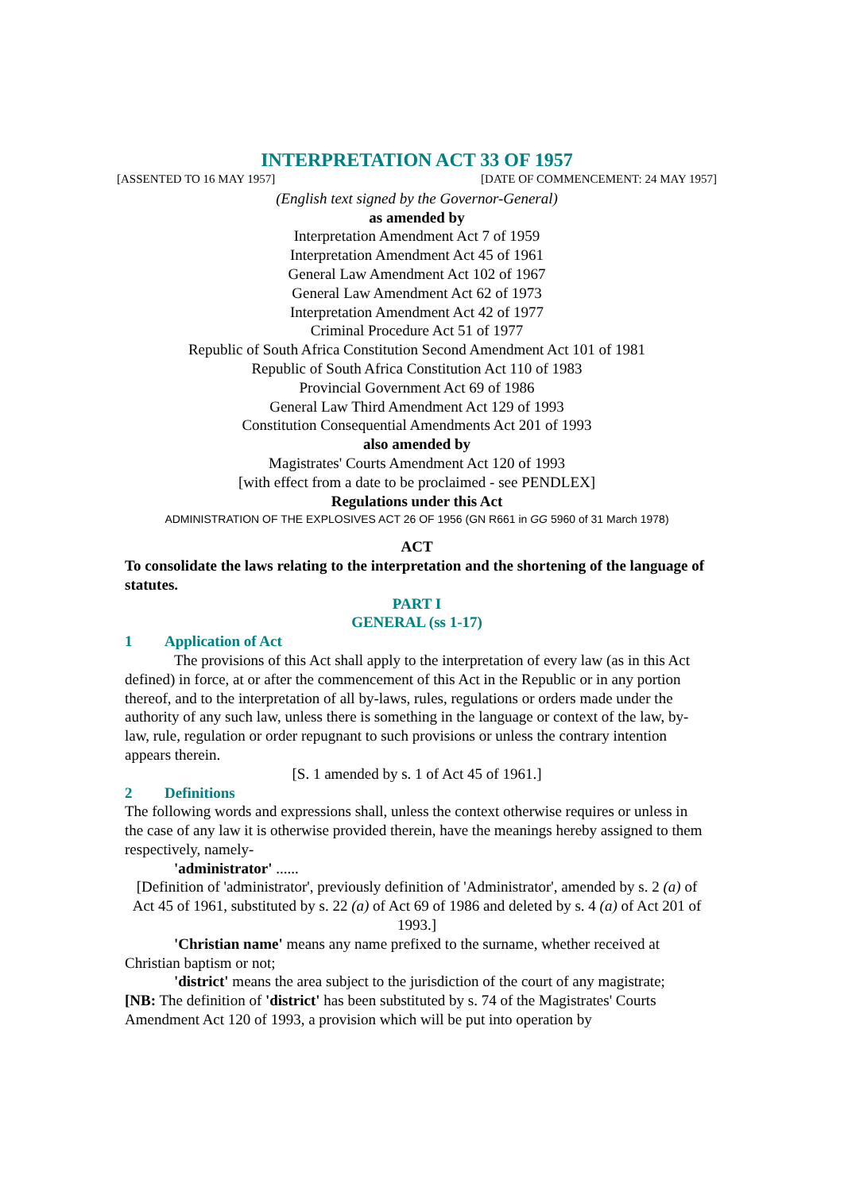INTERPRETATION ACT 33 OF 1957
[ASSENTED TO 16 MAY 1957] [DATE OF COMMENCEMENT: 24 MAY 1957]
(English text signed by the Governor-General)
as amended by
Interpretation Amendment Act 7 of 1959
Interpretation Amendment Act 45 of 1961
General Law Amendment Act 102 of 1967
General Law Amendment Act 62 of 1973
Interpretation Amendment Act 42 of 1977
Criminal Procedure Act 51 of 1977
Republic of South Africa Constitution Second Amendment Act 101 of 1981
Republic of South Africa Constitution Act 110 of 1983
Provincial Government Act 69 of 1986
General Law Third Amendment Act 129 of 1993
Constitution Consequential Amendments Act 201 of 1993
also amended by
Magistrates' Courts Amendment Act 120 of 1993
[with effect from a date to be proclaimed - see PENDLEX]
Regulations under this Act
ADMINISTRATION OF THE EXPLOSIVES ACT 26 OF 1956 (GN R661 in GG 5960 of 31 March 1978)
ACT
To consolidate the laws relating to the interpretation and the shortening of the language of statutes.
PART I
GENERAL (ss 1-17)
1 Application of Act
The provisions of this Act shall apply to the interpretation of every law (as in this Act defined) in force, at or after the commencement of this Act in the Republic or in any portion thereof, and to the interpretation of all by-laws, rules, regulations or orders made under the authority of any such law, unless there is something in the language or context of the law, by-law, rule, regulation or order repugnant to such provisions or unless the contrary intention appears therein.
[S. 1 amended by s. 1 of Act 45 of 1961.]
2 Definitions
The following words and expressions shall, unless the context otherwise requires or unless in the case of any law it is otherwise provided therein, have the meanings hereby assigned to them respectively, namely-
'administrator' ......
[Definition of 'administrator', previously definition of 'Administrator', amended by s. 2 (a) of Act 45 of 1961, substituted by s. 22 (a) of Act 69 of 1986 and deleted by s. 4 (a) of Act 201 of 1993.]
'Christian name' means any name prefixed to the surname, whether received at Christian baptism or not;
'district' means the area subject to the jurisdiction of the court of any magistrate;
[NB: The definition of 'district' has been substituted by s. 74 of the Magistrates' Courts Amendment Act 120 of 1993, a provision which will be put into operation by